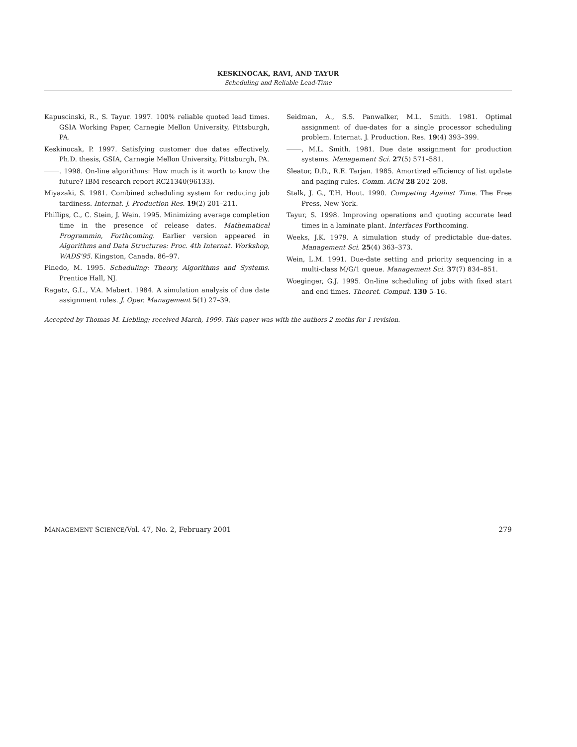KESKINOCAK, RAVI, AND TAYUR
Scheduling and Reliable Lead-Time
Kapuscinski, R., S. Tayur. 1997. 100% reliable quoted lead times. GSIA Working Paper, Carnegie Mellon University, Pittsburgh, PA.
Keskinocak, P. 1997. Satisfying customer due dates effectively. Ph.D. thesis, GSIA, Carnegie Mellon University, Pittsburgh, PA.
. 1998. On-line algorithms: How much is it worth to know the future? IBM research report RC21340(96133).
Miyazaki, S. 1981. Combined scheduling system for reducing job tardiness. Internat. J. Production Res. 19(2) 201–211.
Phillips, C., C. Stein, J. Wein. 1995. Minimizing average completion time in the presence of release dates. Mathematical Programmin, Forthcoming. Earlier version appeared in Algorithms and Data Structures: Proc. 4th Internat. Workshop, WADS'95. Kingston, Canada. 86–97.
Pinedo, M. 1995. Scheduling: Theory, Algorithms and Systems. Prentice Hall, NJ.
Ragatz, G.L., V.A. Mabert. 1984. A simulation analysis of due date assignment rules. J. Oper. Management 5(1) 27–39.
Seidman, A., S.S. Panwalker, M.L. Smith. 1981. Optimal assignment of due-dates for a single processor scheduling problem. Internat. J. Production. Res. 19(4) 393–399.
, M.L. Smith. 1981. Due date assignment for production systems. Management Sci. 27(5) 571–581.
Sleator, D.D., R.E. Tarjan. 1985. Amortized efficiency of list update and paging rules. Comm. ACM 28 202–208.
Stalk, J. G., T.H. Hout. 1990. Competing Against Time. The Free Press, New York.
Tayur, S. 1998. Improving operations and quoting accurate lead times in a laminate plant. Interfaces Forthcoming.
Weeks, J.K. 1979. A simulation study of predictable due-dates. Management Sci. 25(4) 363–373.
Wein, L.M. 1991. Due-date setting and priority sequencing in a multi-class M/G/1 queue. Management Sci. 37(7) 834–851.
Woeginger, G.J. 1995. On-line scheduling of jobs with fixed start and end times. Theoret. Comput. 130 5–16.
Accepted by Thomas M. Liebling; received March, 1999. This paper was with the authors 2 moths for 1 revision.
MANAGEMENT SCIENCE/Vol. 47, No. 2, February 2001 279